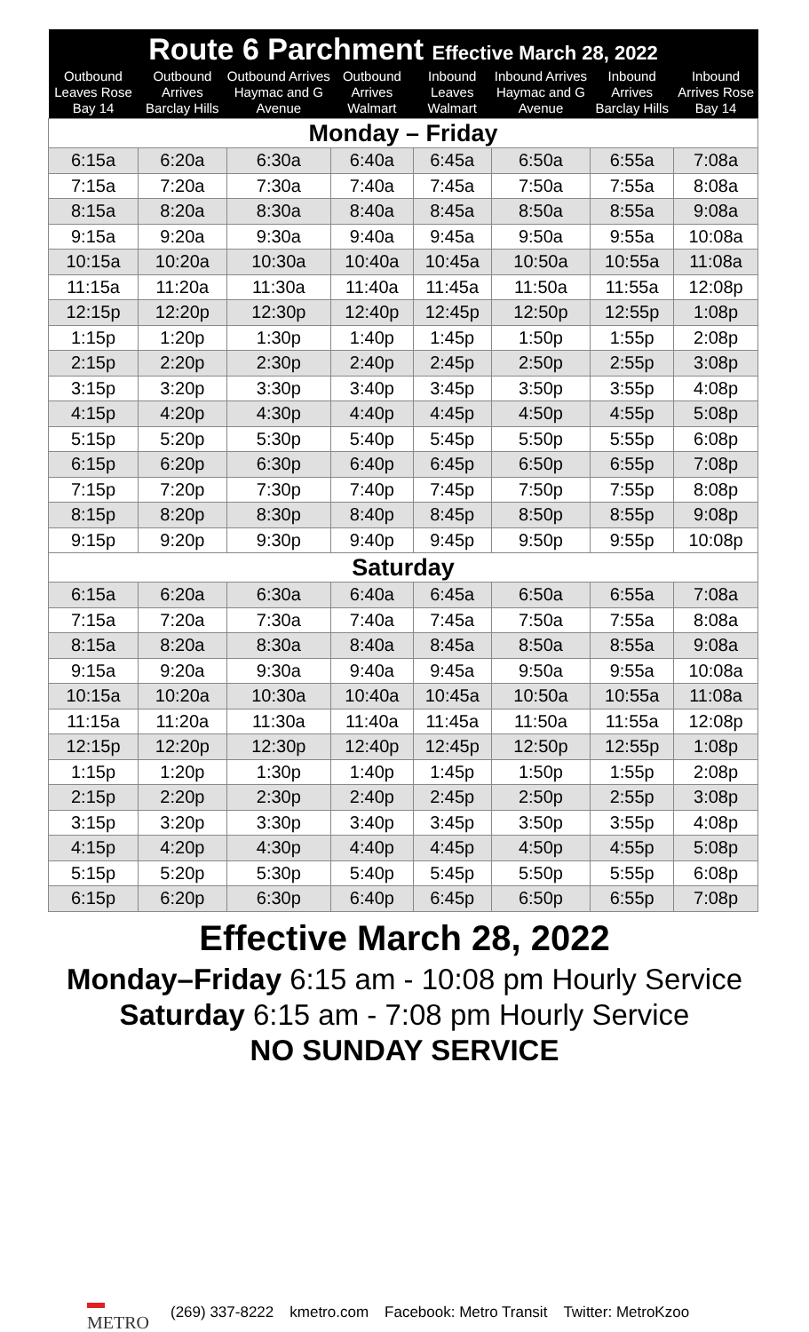| Route 6 Parchment Effective March 28, 2022 | | | | | | | |
| --- | --- | --- | --- | --- | --- | --- | --- |
| Outbound Leaves Rose Bay 14 | Outbound Arrives Barclay Hills | Outbound Arrives Haymac and G Avenue | Outbound Arrives Walmart | Inbound Leaves Walmart | Inbound Arrives Haymac and G Avenue | Inbound Arrives Barclay Hills | Inbound Arrives Rose Bay 14 |
| Monday – Friday | | | | | | | |
| 6:15a | 6:20a | 6:30a | 6:40a | 6:45a | 6:50a | 6:55a | 7:08a |
| 7:15a | 7:20a | 7:30a | 7:40a | 7:45a | 7:50a | 7:55a | 8:08a |
| 8:15a | 8:20a | 8:30a | 8:40a | 8:45a | 8:50a | 8:55a | 9:08a |
| 9:15a | 9:20a | 9:30a | 9:40a | 9:45a | 9:50a | 9:55a | 10:08a |
| 10:15a | 10:20a | 10:30a | 10:40a | 10:45a | 10:50a | 10:55a | 11:08a |
| 11:15a | 11:20a | 11:30a | 11:40a | 11:45a | 11:50a | 11:55a | 12:08p |
| 12:15p | 12:20p | 12:30p | 12:40p | 12:45p | 12:50p | 12:55p | 1:08p |
| 1:15p | 1:20p | 1:30p | 1:40p | 1:45p | 1:50p | 1:55p | 2:08p |
| 2:15p | 2:20p | 2:30p | 2:40p | 2:45p | 2:50p | 2:55p | 3:08p |
| 3:15p | 3:20p | 3:30p | 3:40p | 3:45p | 3:50p | 3:55p | 4:08p |
| 4:15p | 4:20p | 4:30p | 4:40p | 4:45p | 4:50p | 4:55p | 5:08p |
| 5:15p | 5:20p | 5:30p | 5:40p | 5:45p | 5:50p | 5:55p | 6:08p |
| 6:15p | 6:20p | 6:30p | 6:40p | 6:45p | 6:50p | 6:55p | 7:08p |
| 7:15p | 7:20p | 7:30p | 7:40p | 7:45p | 7:50p | 7:55p | 8:08p |
| 8:15p | 8:20p | 8:30p | 8:40p | 8:45p | 8:50p | 8:55p | 9:08p |
| 9:15p | 9:20p | 9:30p | 9:40p | 9:45p | 9:50p | 9:55p | 10:08p |
| Saturday | | | | | | | |
| 6:15a | 6:20a | 6:30a | 6:40a | 6:45a | 6:50a | 6:55a | 7:08a |
| 7:15a | 7:20a | 7:30a | 7:40a | 7:45a | 7:50a | 7:55a | 8:08a |
| 8:15a | 8:20a | 8:30a | 8:40a | 8:45a | 8:50a | 8:55a | 9:08a |
| 9:15a | 9:20a | 9:30a | 9:40a | 9:45a | 9:50a | 9:55a | 10:08a |
| 10:15a | 10:20a | 10:30a | 10:40a | 10:45a | 10:50a | 10:55a | 11:08a |
| 11:15a | 11:20a | 11:30a | 11:40a | 11:45a | 11:50a | 11:55a | 12:08p |
| 12:15p | 12:20p | 12:30p | 12:40p | 12:45p | 12:50p | 12:55p | 1:08p |
| 1:15p | 1:20p | 1:30p | 1:40p | 1:45p | 1:50p | 1:55p | 2:08p |
| 2:15p | 2:20p | 2:30p | 2:40p | 2:45p | 2:50p | 2:55p | 3:08p |
| 3:15p | 3:20p | 3:30p | 3:40p | 3:45p | 3:50p | 3:55p | 4:08p |
| 4:15p | 4:20p | 4:30p | 4:40p | 4:45p | 4:50p | 4:55p | 5:08p |
| 5:15p | 5:20p | 5:30p | 5:40p | 5:45p | 5:50p | 5:55p | 6:08p |
| 6:15p | 6:20p | 6:30p | 6:40p | 6:45p | 6:50p | 6:55p | 7:08p |
Effective March 28, 2022
Monday–Friday 6:15 am - 10:08 pm Hourly Service
Saturday 6:15 am - 7:08 pm Hourly Service
NO SUNDAY SERVICE
▬
METRO (269) 337-8222 kmetro.com Facebook: Metro Transit Twitter: MetroKzoo